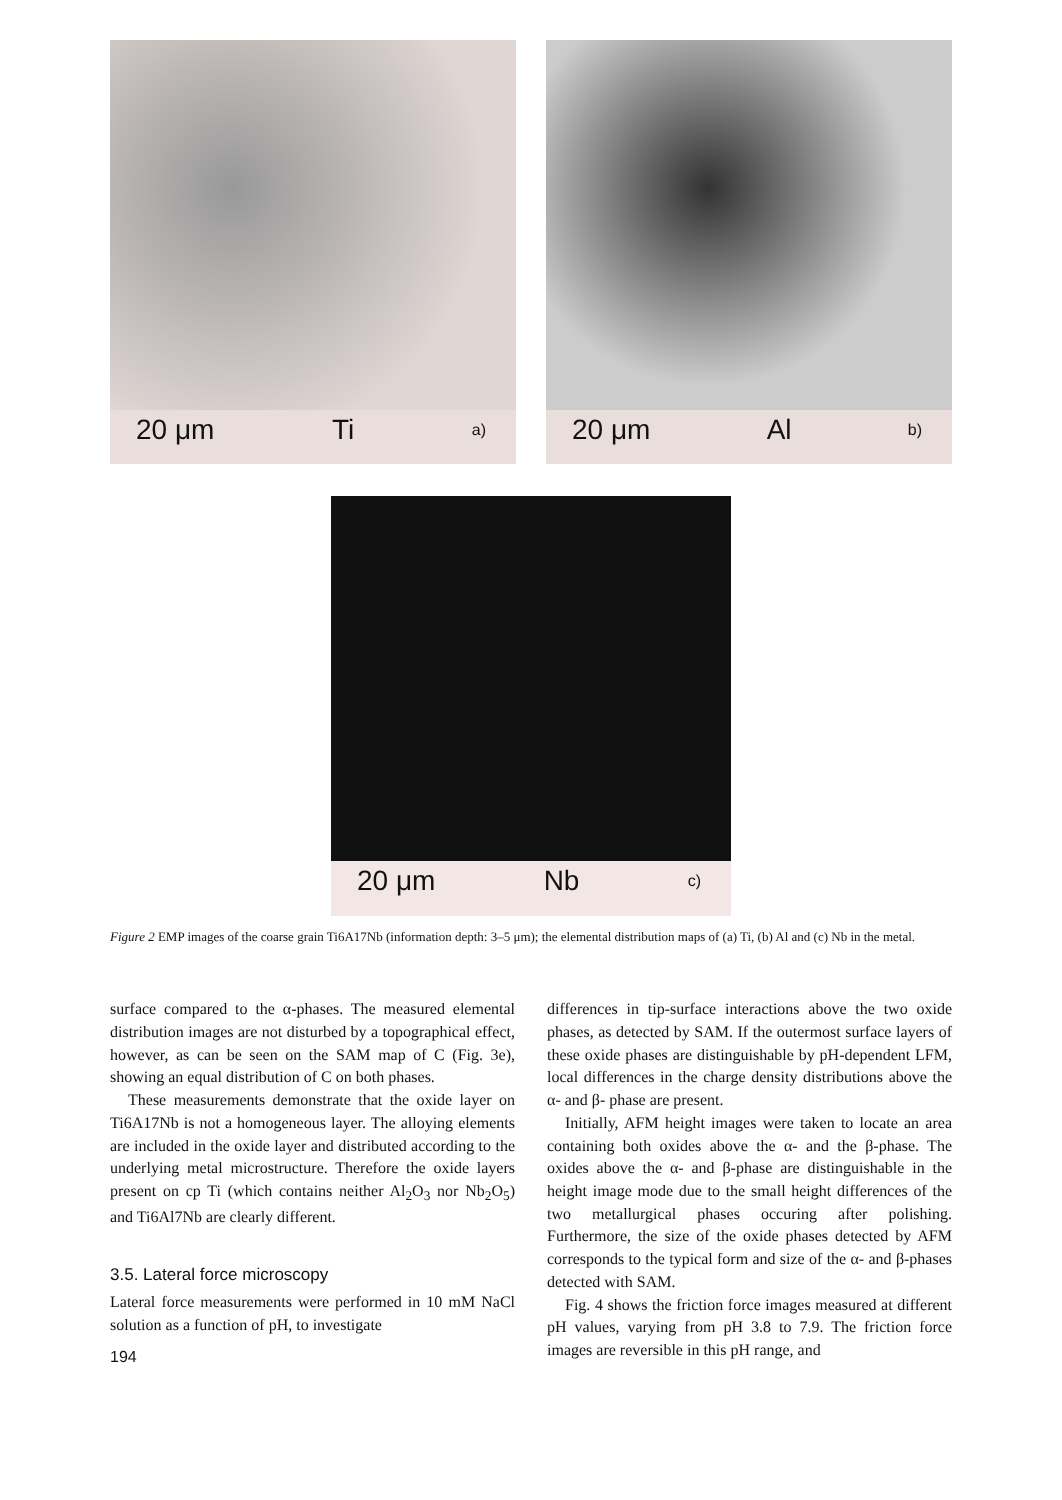20 μm Ti a)
20 μm Al b)
20 μm Nb c)
Figure 2 EMP images of the coarse grain Ti6A17Nb (information depth: 3–5 μm); the elemental distribution maps of (a) Ti, (b) Al and (c) Nb in the metal.
surface compared to the α-phases. The measured elemental distribution images are not disturbed by a topographical effect, however, as can be seen on the SAM map of C (Fig. 3e), showing an equal distribution of C on both phases.
These measurements demonstrate that the oxide layer on Ti6A17Nb is not a homogeneous layer. The alloying elements are included in the oxide layer and distributed according to the underlying metal microstructure. Therefore the oxide layers present on cp Ti (which contains neither Al<sub>2</sub>O<sub>3</sub> nor Nb<sub>2</sub>O<sub>5</sub>) and Ti6Al7Nb are clearly different.
3.5. Lateral force microscopy
Lateral force measurements were performed in 10 mM NaCl solution as a function of pH, to investigate
194
differences in tip-surface interactions above the two oxide phases, as detected by SAM. If the outermost surface layers of these oxide phases are distinguishable by pH-dependent LFM, local differences in the charge density distributions above the α- and β- phase are present.
Initially, AFM height images were taken to locate an area containing both oxides above the α- and the β-phase. The oxides above the α- and β-phase are distinguishable in the height image mode due to the small height differences of the two metallurgical phases occuring after polishing. Furthermore, the size of the oxide phases detected by AFM corresponds to the typical form and size of the α- and β-phases detected with SAM.
Fig. 4 shows the friction force images measured at different pH values, varying from pH 3.8 to 7.9. The friction force images are reversible in this pH range, and